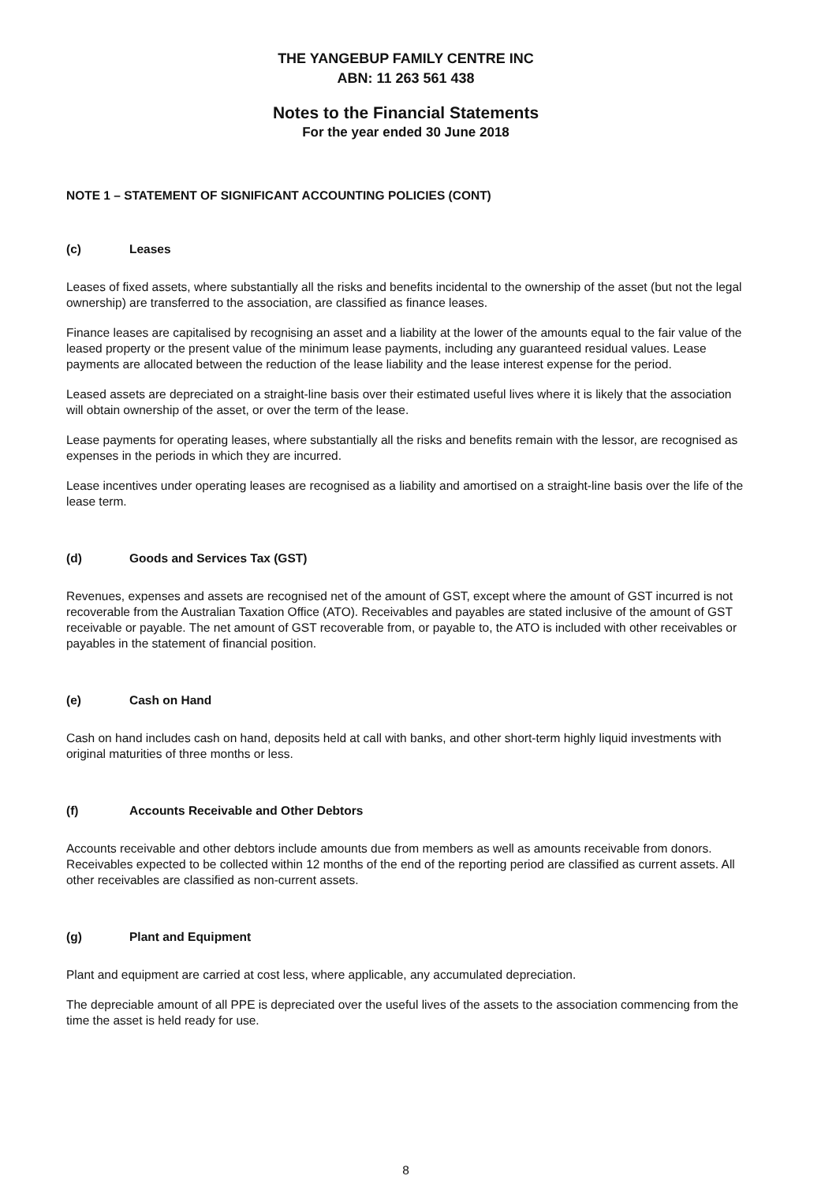THE YANGEBUP FAMILY CENTRE INC
ABN: 11 263 561 438
Notes to the Financial Statements
For the year ended 30 June 2018
NOTE 1 – STATEMENT OF SIGNIFICANT ACCOUNTING POLICIES (CONT)
(c) Leases
Leases of fixed assets, where substantially all the risks and benefits incidental to the ownership of the asset (but not the legal ownership) are transferred to the association, are classified as finance leases.
Finance leases are capitalised by recognising an asset and a liability at the lower of the amounts equal to the fair value of the leased property or the present value of the minimum lease payments, including any guaranteed residual values. Lease payments are allocated between the reduction of the lease liability and the lease interest expense for the period.
Leased assets are depreciated on a straight-line basis over their estimated useful lives where it is likely that the association will obtain ownership of the asset, or over the term of the lease.
Lease payments for operating leases, where substantially all the risks and benefits remain with the lessor, are recognised as expenses in the periods in which they are incurred.
Lease incentives under operating leases are recognised as a liability and amortised on a straight-line basis over the life of the lease term.
(d) Goods and Services Tax (GST)
Revenues, expenses and assets are recognised net of the amount of GST, except where the amount of GST incurred is not recoverable from the Australian Taxation Office (ATO). Receivables and payables are stated inclusive of the amount of GST receivable or payable. The net amount of GST recoverable from, or payable to, the ATO is included with other receivables or payables in the statement of financial position.
(e) Cash on Hand
Cash on hand includes cash on hand, deposits held at call with banks, and other short-term highly liquid investments with original maturities of three months or less.
(f) Accounts Receivable and Other Debtors
Accounts receivable and other debtors include amounts due from members as well as amounts receivable from donors. Receivables expected to be collected within 12 months of the end of the reporting period are classified as current assets. All other receivables are classified as non-current assets.
(g) Plant and Equipment
Plant and equipment are carried at cost less, where applicable, any accumulated depreciation.
The depreciable amount of all PPE is depreciated over the useful lives of the assets to the association commencing from the time the asset is held ready for use.
8